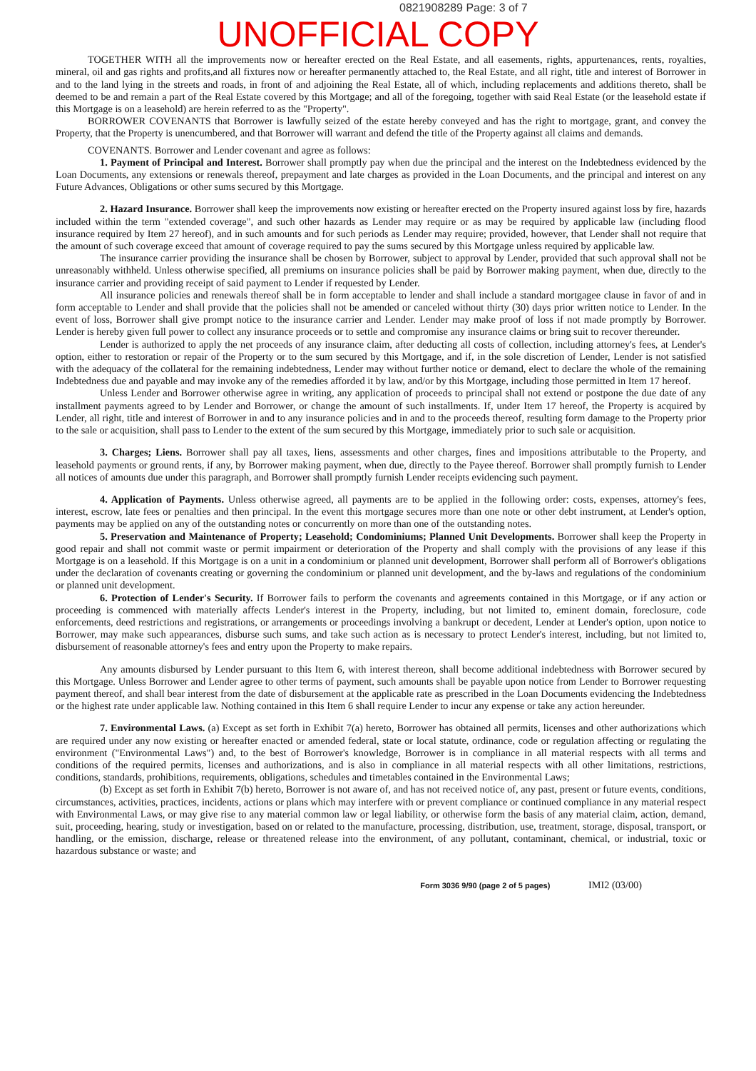0821908289 Page: 3 of 7
UNOFFICIAL COPY
TOGETHER WITH all the improvements now or hereafter erected on the Real Estate, and all easements, rights, appurtenances, rents, royalties, mineral, oil and gas rights and profits,and all fixtures now or hereafter permanently attached to, the Real Estate, and all right, title and interest of Borrower in and to the land lying in the streets and roads, in front of and adjoining the Real Estate, all of which, including replacements and additions thereto, shall be deemed to be and remain a part of the Real Estate covered by this Mortgage; and all of the foregoing, together with said Real Estate (or the leasehold estate if this Mortgage is on a leasehold) are herein referred to as the "Property".
BORROWER COVENANTS that Borrower is lawfully seized of the estate hereby conveyed and has the right to mortgage, grant, and convey the Property, that the Property is unencumbered, and that Borrower will warrant and defend the title of the Property against all claims and demands.
COVENANTS. Borrower and Lender covenant and agree as follows:
1. Payment of Principal and Interest. Borrower shall promptly pay when due the principal and the interest on the Indebtedness evidenced by the Loan Documents, any extensions or renewals thereof, prepayment and late charges as provided in the Loan Documents, and the principal and interest on any Future Advances, Obligations or other sums secured by this Mortgage.
2. Hazard Insurance. Borrower shall keep the improvements now existing or hereafter erected on the Property insured against loss by fire, hazards included within the term "extended coverage", and such other hazards as Lender may require or as may be required by applicable law (including flood insurance required by Item 27 hereof), and in such amounts and for such periods as Lender may require; provided, however, that Lender shall not require that the amount of such coverage exceed that amount of coverage required to pay the sums secured by this Mortgage unless required by applicable law.
The insurance carrier providing the insurance shall be chosen by Borrower, subject to approval by Lender, provided that such approval shall not be unreasonably withheld. Unless otherwise specified, all premiums on insurance policies shall be paid by Borrower making payment, when due, directly to the insurance carrier and providing receipt of said payment to Lender if requested by Lender.
All insurance policies and renewals thereof shall be in form acceptable to lender and shall include a standard mortgagee clause in favor of and in form acceptable to Lender and shall provide that the policies shall not be amended or canceled without thirty (30) days prior written notice to Lender. In the event of loss, Borrower shall give prompt notice to the insurance carrier and Lender. Lender may make proof of loss if not made promptly by Borrower. Lender is hereby given full power to collect any insurance proceeds or to settle and compromise any insurance claims or bring suit to recover thereunder.
Lender is authorized to apply the net proceeds of any insurance claim, after deducting all costs of collection, including attorney's fees, at Lender's option, either to restoration or repair of the Property or to the sum secured by this Mortgage, and if, in the sole discretion of Lender, Lender is not satisfied with the adequacy of the collateral for the remaining indebtedness, Lender may without further notice or demand, elect to declare the whole of the remaining Indebtedness due and payable and may invoke any of the remedies afforded it by law, and/or by this Mortgage, including those permitted in Item 17 hereof.
Unless Lender and Borrower otherwise agree in writing, any application of proceeds to principal shall not extend or postpone the due date of any installment payments agreed to by Lender and Borrower, or change the amount of such installments. If, under Item 17 hereof, the Property is acquired by Lender, all right, title and interest of Borrower in and to any insurance policies and in and to the proceeds thereof, resulting form damage to the Property prior to the sale or acquisition, shall pass to Lender to the extent of the sum secured by this Mortgage, immediately prior to such sale or acquisition.
3. Charges; Liens. Borrower shall pay all taxes, liens, assessments and other charges, fines and impositions attributable to the Property, and leasehold payments or ground rents, if any, by Borrower making payment, when due, directly to the Payee thereof. Borrower shall promptly furnish to Lender all notices of amounts due under this paragraph, and Borrower shall promptly furnish Lender receipts evidencing such payment.
4. Application of Payments. Unless otherwise agreed, all payments are to be applied in the following order: costs, expenses, attorney's fees, interest, escrow, late fees or penalties and then principal. In the event this mortgage secures more than one note or other debt instrument, at Lender's option, payments may be applied on any of the outstanding notes or concurrently on more than one of the outstanding notes.
5. Preservation and Maintenance of Property; Leasehold; Condominiums; Planned Unit Developments. Borrower shall keep the Property in good repair and shall not commit waste or permit impairment or deterioration of the Property and shall comply with the provisions of any lease if this Mortgage is on a leasehold. If this Mortgage is on a unit in a condominium or planned unit development, Borrower shall perform all of Borrower's obligations under the declaration of covenants creating or governing the condominium or planned unit development, and the by-laws and regulations of the condominium or planned unit development.
6. Protection of Lender's Security. If Borrower fails to perform the covenants and agreements contained in this Mortgage, or if any action or proceeding is commenced with materially affects Lender's interest in the Property, including, but not limited to, eminent domain, foreclosure, code enforcements, deed restrictions and registrations, or arrangements or proceedings involving a bankrupt or decedent, Lender at Lender's option, upon notice to Borrower, may make such appearances, disburse such sums, and take such action as is necessary to protect Lender's interest, including, but not limited to, disbursement of reasonable attorney's fees and entry upon the Property to make repairs.
Any amounts disbursed by Lender pursuant to this Item 6, with interest thereon, shall become additional indebtedness with Borrower secured by this Mortgage. Unless Borrower and Lender agree to other terms of payment, such amounts shall be payable upon notice from Lender to Borrower requesting payment thereof, and shall bear interest from the date of disbursement at the applicable rate as prescribed in the Loan Documents evidencing the Indebtedness or the highest rate under applicable law. Nothing contained in this Item 6 shall require Lender to incur any expense or take any action hereunder.
7. Environmental Laws. (a) Except as set forth in Exhibit 7(a) hereto, Borrower has obtained all permits, licenses and other authorizations which are required under any now existing or hereafter enacted or amended federal, state or local statute, ordinance, code or regulation affecting or regulating the environment ("Environmental Laws") and, to the best of Borrower's knowledge, Borrower is in compliance in all material respects with all terms and conditions of the required permits, licenses and authorizations, and is also in compliance in all material respects with all other limitations, restrictions, conditions, standards, prohibitions, requirements, obligations, schedules and timetables contained in the Environmental Laws;
(b) Except as set forth in Exhibit 7(b) hereto, Borrower is not aware of, and has not received notice of, any past, present or future events, conditions, circumstances, activities, practices, incidents, actions or plans which may interfere with or prevent compliance or continued compliance in any material respect with Environmental Laws, or may give rise to any material common law or legal liability, or otherwise form the basis of any material claim, action, demand, suit, proceeding, hearing, study or investigation, based on or related to the manufacture, processing, distribution, use, treatment, storage, disposal, transport, or handling, or the emission, discharge, release or threatened release into the environment, of any pollutant, contaminant, chemical, or industrial, toxic or hazardous substance or waste; and
Form 3036 9/90 (page 2 of 5 pages) IMI2 (03/00)